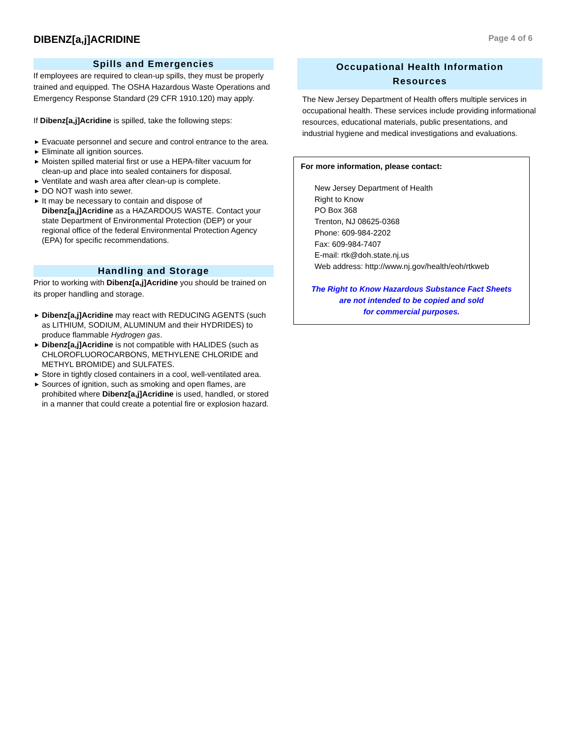DIBENZ[a,j]ACRIDINE
Page 4 of 6
Spills and Emergencies
If employees are required to clean-up spills, they must be properly trained and equipped. The OSHA Hazardous Waste Operations and Emergency Response Standard (29 CFR 1910.120) may apply.
If Dibenz[a,j]Acridine is spilled, take the following steps:
▶ Evacuate personnel and secure and control entrance to the area.
▶ Eliminate all ignition sources.
▶ Moisten spilled material first or use a HEPA-filter vacuum for clean-up and place into sealed containers for disposal.
▶ Ventilate and wash area after clean-up is complete.
▶ DO NOT wash into sewer.
▶ It may be necessary to contain and dispose of Dibenz[a,j]Acridine as a HAZARDOUS WASTE. Contact your state Department of Environmental Protection (DEP) or your regional office of the federal Environmental Protection Agency (EPA) for specific recommendations.
Handling and Storage
Prior to working with Dibenz[a,j]Acridine you should be trained on its proper handling and storage.
▶ Dibenz[a,j]Acridine may react with REDUCING AGENTS (such as LITHIUM, SODIUM, ALUMINUM and their HYDRIDES) to produce flammable Hydrogen gas.
▶ Dibenz[a,j]Acridine is not compatible with HALIDES (such as CHLOROFLUOROCARBONS, METHYLENE CHLORIDE and METHYL BROMIDE) and SULFATES.
▶ Store in tightly closed containers in a cool, well-ventilated area.
▶ Sources of ignition, such as smoking and open flames, are prohibited where Dibenz[a,j]Acridine is used, handled, or stored in a manner that could create a potential fire or explosion hazard.
Occupational Health Information
Resources
The New Jersey Department of Health offers multiple services in occupational health. These services include providing informational resources, educational materials, public presentations, and industrial hygiene and medical investigations and evaluations.
For more information, please contact:
New Jersey Department of Health
Right to Know
PO Box 368
Trenton, NJ 08625-0368
Phone: 609-984-2202
Fax: 609-984-7407
E-mail: rtk@doh.state.nj.us
Web address: http://www.nj.gov/health/eoh/rtkweb
The Right to Know Hazardous Substance Fact Sheets
are not intended to be copied and sold
for commercial purposes.